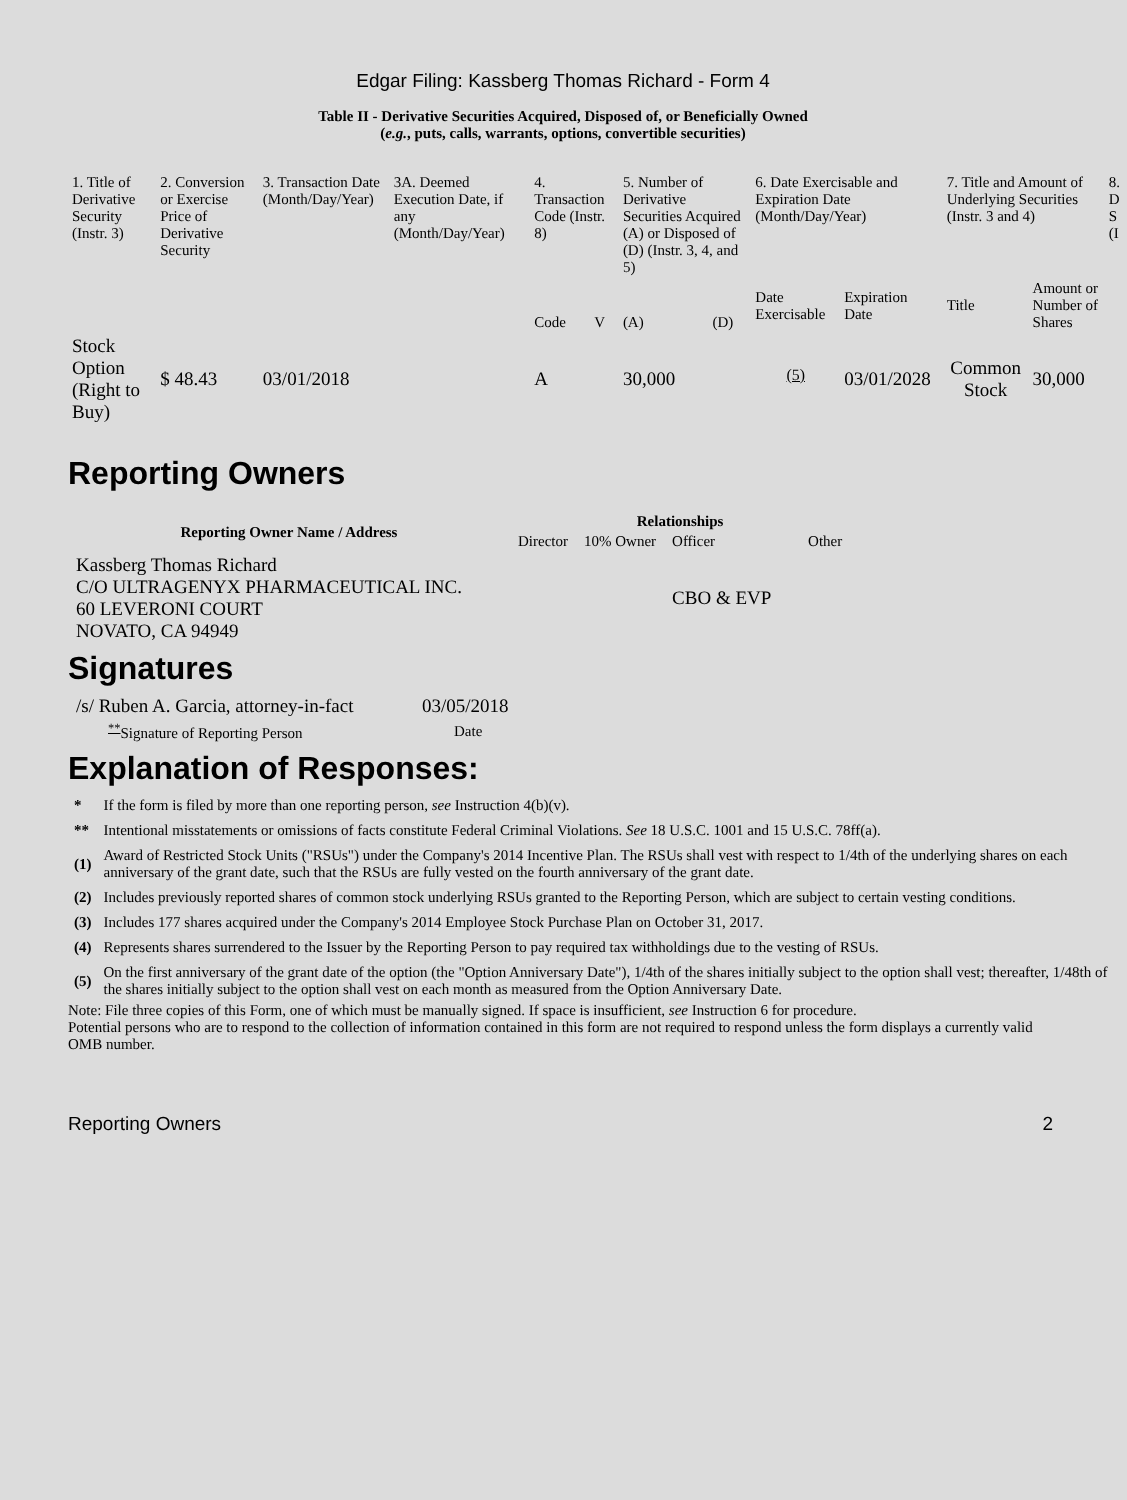Edgar Filing: Kassberg Thomas Richard - Form 4
Table II - Derivative Securities Acquired, Disposed of, or Beneficially Owned
(e.g., puts, calls, warrants, options, convertible securities)
| 1. Title of Derivative Security (Instr. 3) | 2. Conversion or Exercise Price of Derivative Security | 3. Transaction Date (Month/Day/Year) | 3A. Deemed Execution Date, if any (Month/Day/Year) | 4. Transaction Code (Instr. 8) | | 5. Number of Derivative Securities Acquired (A) or Disposed of (D) (Instr. 3, 4, and 5) | | 6. Date Exercisable and Expiration Date (Month/Day/Year) | | 7. Title and Amount of Underlying Securities (Instr. 3 and 4) | | 8. D S (I |
| | | | | Code | V | (A) | (D) | Date Exercisable | Expiration Date | Title | Amount or Number of Shares | |
| Stock Option (Right to Buy) | $ 48.43 | 03/01/2018 | | A | | 30,000 | | <sup>(5)</sup> | 03/01/2028 | Common Stock | 30,000 | |
Reporting Owners
| Reporting Owner Name / Address | Relationships | | | |
| --- | --- | --- | --- | --- |
| | Director | 10% Owner | Officer | Other |
| Kassberg Thomas Richard C/O ULTRAGENYX PHARMACEUTICAL INC. 60 LEVERONI COURT NOVATO, CA 94949 | | | CBO & EVP | |
Signatures
| /s/ Ruben A. Garcia, attorney-in-fact | 03/05/2018 |
| <sup>**</sup> Signature of Reporting Person | Date |
Explanation of Responses:
| * | If the form is filed by more than one reporting person, see Instruction 4(b)(v). |
| ** | Intentional misstatements or omissions of facts constitute Federal Criminal Violations. See 18 U.S.C. 1001 and 15 U.S.C. 78ff(a). |
| (1) | Award of Restricted Stock Units ("RSUs") under the Company's 2014 Incentive Plan. The RSUs shall vest with respect to 1/4th of the underlying shares on each anniversary of the grant date, such that the RSUs are fully vested on the fourth anniversary of the grant date. |
| (2) | Includes previously reported shares of common stock underlying RSUs granted to the Reporting Person, which are subject to certain vesting conditions. |
| (3) | Includes 177 shares acquired under the Company's 2014 Employee Stock Purchase Plan on October 31, 2017. |
| (4) | Represents shares surrendered to the Issuer by the Reporting Person to pay required tax withholdings due to the vesting of RSUs. |
| (5) | On the first anniversary of the grant date of the option (the "Option Anniversary Date"), 1/4th of the shares initially subject to the option shall vest; thereafter, 1/48th of the shares initially subject to the option shall vest on each month as measured from the Option Anniversary Date. |
Note: File three copies of this Form, one of which must be manually signed. If space is insufficient, see Instruction 6 for procedure.
Potential persons who are to respond to the collection of information contained in this form are not required to respond unless the form displays a currently valid OMB number.
Reporting Owners 2